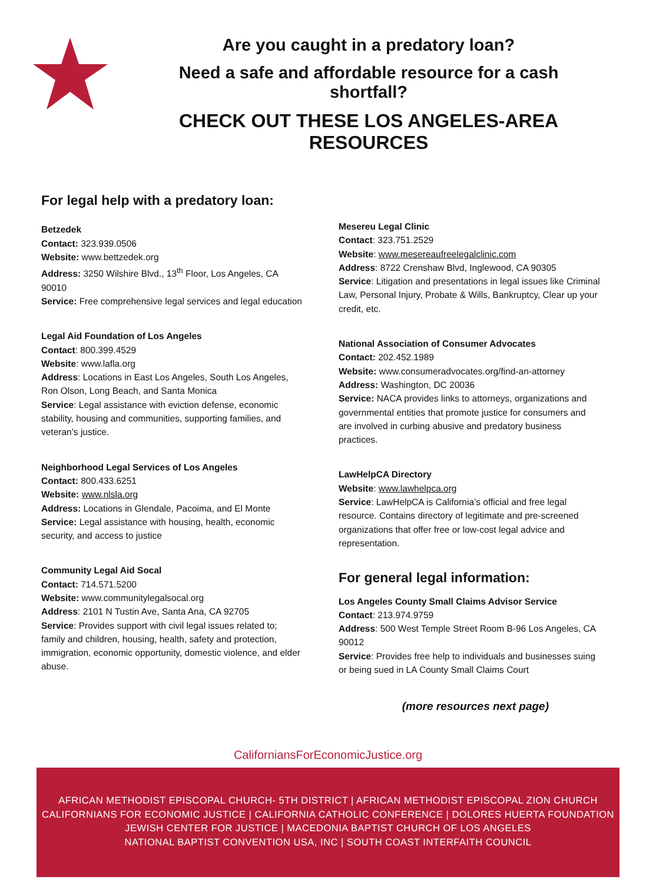Are you caught in a predatory loan?
Need a safe and affordable resource for a cash shortfall?
CHECK OUT THESE LOS ANGELES-AREA RESOURCES
For legal help with a predatory loan:
Betzedek
Contact: 323.939.0506
Website: www.bettzedek.org
Address: 3250 Wilshire Blvd., 13<sup>th</sup> Floor, Los Angeles, CA 90010
Service: Free comprehensive legal services and legal education
Legal Aid Foundation of Los Angeles
Contact: 800.399.4529
Website: www.lafla.org
Address: Locations in East Los Angeles, South Los Angeles, Ron Olson, Long Beach, and Santa Monica
Service: Legal assistance with eviction defense, economic stability, housing and communities, supporting families, and veteran’s justice.
Neighborhood Legal Services of Los Angeles
Contact: 800.433.6251
Website: www.nlsla.org
Address: Locations in Glendale, Pacoima, and El Monte
Service: Legal assistance with housing, health, economic security, and access to justice
Community Legal Aid Socal
Contact: 714.571.5200
Website: www.communitylegalsocal.org
Address: 2101 N Tustin Ave, Santa Ana, CA 92705
Service: Provides support with civil legal issues related to; family and children, housing, health, safety and protection, immigration, economic opportunity, domestic violence, and elder abuse.
Mesereu Legal Clinic
Contact: 323.751.2529
Website: www.mesereaufreelegalclinic.com
Address: 8722 Crenshaw Blvd, Inglewood, CA 90305
Service: Litigation and presentations in legal issues like Criminal Law, Personal Injury, Probate & Wills, Bankruptcy, Clear up your credit, etc.
National Association of Consumer Advocates
Contact: 202.452.1989
Website: www.consumeradvocates.org/find-an-attorney
Address: Washington, DC 20036
Service: NACA provides links to attorneys, organizations and governmental entities that promote justice for consumers and are involved in curbing abusive and predatory business practices.
LawHelpCA Directory
Website: www.lawhelpca.org
Service: LawHelpCA is California’s official and free legal resource. Contains directory of legitimate and pre-screened organizations that offer free or low-cost legal advice and representation.
For general legal information:
Los Angeles County Small Claims Advisor Service
Contact: 213.974.9759
Address: 500 West Temple Street Room B-96 Los Angeles, CA 90012
Service: Provides free help to individuals and businesses suing or being sued in LA County Small Claims Court
(more resources next page)
CaliforniansForEconomicJustice.org
AFRICAN METHODIST EPISCOPAL CHURCH- 5TH DISTRICT | AFRICAN METHODIST EPISCOPAL ZION CHURCH
CALIFORNIANS FOR ECONOMIC JUSTICE | CALIFORNIA CATHOLIC CONFERENCE | DOLORES HUERTA FOUNDATION
JEWISH CENTER FOR JUSTICE | MACEDONIA BAPTIST CHURCH OF LOS ANGELES
NATIONAL BAPTIST CONVENTION USA, INC | SOUTH COAST INTERFAITH COUNCIL